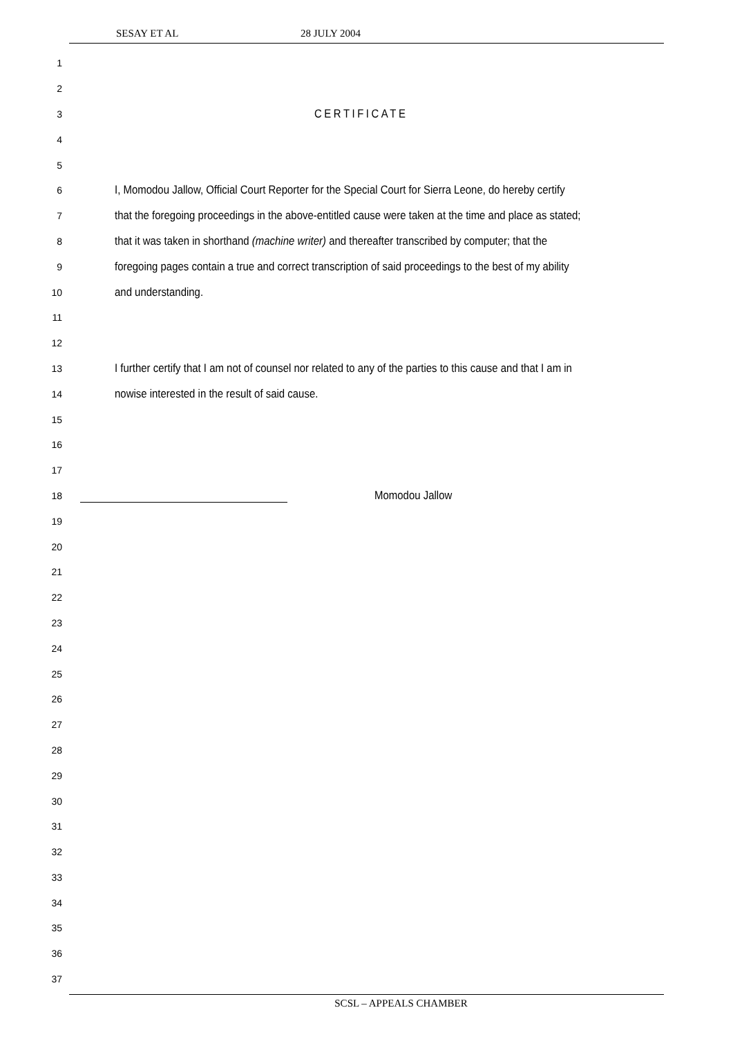SESAY ET AL 28 JULY 2004
1
2
3
CERTIFICATE
4
5
6
I, Momodou Jallow, Official Court Reporter for the Special Court for Sierra Leone, do hereby certify
7
that the foregoing proceedings in the above-entitled cause were taken at the time and place as stated;
8
that it was taken in shorthand (machine writer) and thereafter transcribed by computer; that the
9
foregoing pages contain a true and correct transcription of said proceedings to the best of my ability
10
and understanding.
11
12
13
I further certify that I am not of counsel nor related to any of the parties to this cause and that I am in
14
nowise interested in the result of said cause.
15
16
17
18
Momodou Jallow
19
20
21
22
23
24
25
26
27
28
29
30
31
32
33
34
35
36
37
SCSL – APPEALS CHAMBER